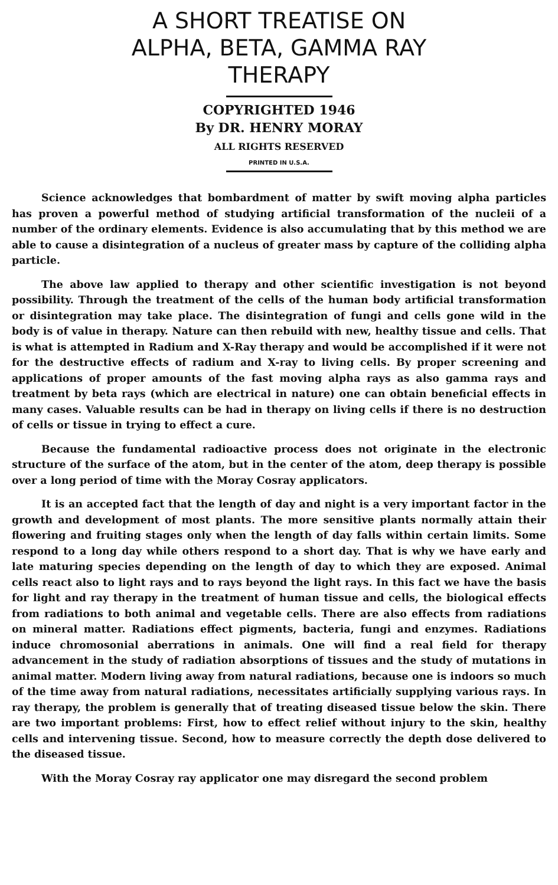A SHORT TREATISE ON
ALPHA, BETA, GAMMA RAY
THERAPY
COPYRIGHTED 1946
By DR. HENRY MORAY
ALL RIGHTS RESERVED
PRINTED IN U.S.A.
Science acknowledges that bombardment of matter by swift moving alpha particles has proven a powerful method of studying artificial transformation of the nucleii of a number of the ordinary elements. Evidence is also accumulating that by this method we are able to cause a disintegration of a nucleus of greater mass by capture of the colliding alpha particle.
The above law applied to therapy and other scientific investigation is not beyond possibility. Through the treatment of the cells of the human body artificial transformation or disintegration may take place. The disintegration of fungi and cells gone wild in the body is of value in therapy. Nature can then rebuild with new, healthy tissue and cells. That is what is attempted in Radium and X-Ray therapy and would be accomplished if it were not for the destructive effects of radium and X-ray to living cells. By proper screening and applications of proper amounts of the fast moving alpha rays as also gamma rays and treatment by beta rays (which are electrical in nature) one can obtain beneficial effects in many cases. Valuable results can be had in therapy on living cells if there is no destruction of cells or tissue in trying to effect a cure.
Because the fundamental radioactive process does not originate in the electronic structure of the surface of the atom, but in the center of the atom, deep therapy is possible over a long period of time with the Moray Cosray applicators.
It is an accepted fact that the length of day and night is a very important factor in the growth and development of most plants. The more sensitive plants normally attain their flowering and fruiting stages only when the length of day falls within certain limits. Some respond to a long day while others respond to a short day. That is why we have early and late maturing species depending on the length of day to which they are exposed. Animal cells react also to light rays and to rays beyond the light rays. In this fact we have the basis for light and ray therapy in the treatment of human tissue and cells, the biological effects from radiations to both animal and vegetable cells. There are also effects from radiations on mineral matter. Radiations effect pigments, bacteria, fungi and enzymes. Radiations induce chromosonial aberrations in animals. One will find a real field for therapy advancement in the study of radiation absorptions of tissues and the study of mutations in animal matter. Modern living away from natural radiations, because one is indoors so much of the time away from natural radiations, necessitates artificially supplying various rays. In ray therapy, the problem is generally that of treating diseased tissue below the skin. There are two important problems: First, how to effect relief without injury to the skin, healthy cells and intervening tissue. Second, how to measure correctly the depth dose delivered to the diseased tissue.
With the Moray Cosray ray applicator one may disregard the second problem